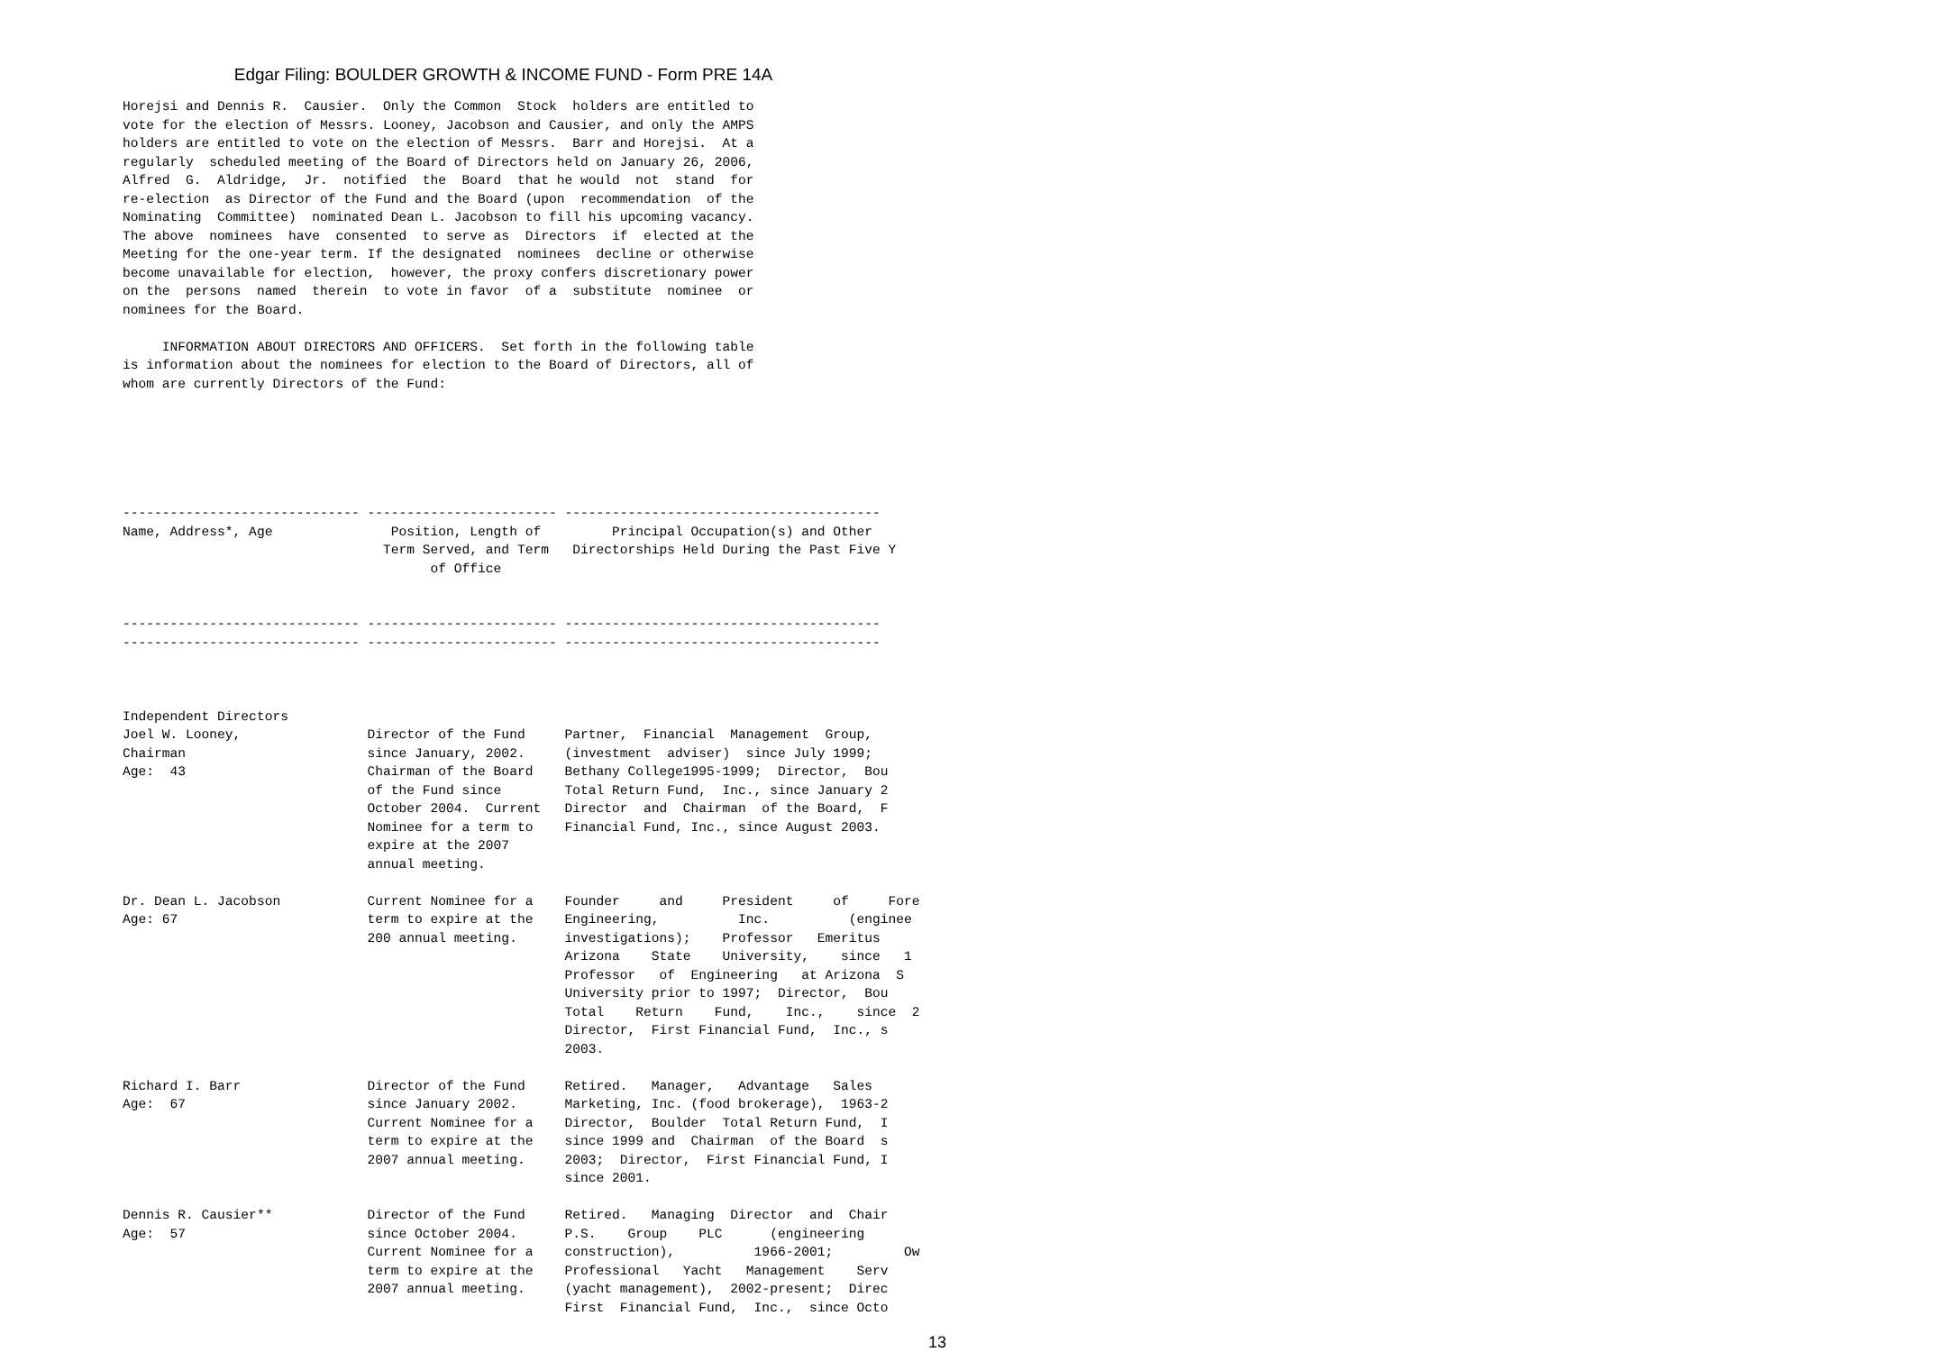Edgar Filing: BOULDER GROWTH & INCOME FUND - Form PRE 14A
Horejsi and Dennis R.  Causier.  Only the Common  Stock  holders are entitled to
vote for the election of Messrs. Looney, Jacobson and Causier, and only the AMPS
holders are entitled to vote on the election of Messrs.  Barr and Horejsi.  At a
regularly  scheduled meeting of the Board of Directors held on January 26, 2006,
Alfred  G.  Aldridge,  Jr.  notified  the  Board  that he would  not  stand  for
re-election  as Director of the Fund and the Board (upon  recommendation  of the
Nominating  Committee)  nominated Dean L. Jacobson to fill his upcoming vacancy.
The above  nominees  have  consented  to serve as  Directors  if  elected at the
Meeting for the one-year term. If the designated  nominees  decline or otherwise
become unavailable for election,  however, the proxy confers discretionary power
on the  persons  named  therein  to vote in favor  of a  substitute  nominee  or
nominees for the Board.

     INFORMATION ABOUT DIRECTORS AND OFFICERS.  Set forth in the following table
is information about the nominees for election to the Board of Directors, all of
whom are currently Directors of the Fund:






------------------------------ ------------------------ ----------------------------------------
Name, Address*, Age               Position, Length of         Principal Occupation(s) and Other
                                 Term Served, and Term   Directorships Held During the Past Five Y
                                       of Office


------------------------------ ------------------------ ----------------------------------------
------------------------------ ------------------------ ----------------------------------------



Independent Directors
Joel W. Looney,                Director of the Fund     Partner,  Financial  Management  Group,
Chairman                       since January, 2002.     (investment  adviser)  since July 1999;
Age:  43                       Chairman of the Board    Bethany College1995-1999;  Director,  Bou
                               of the Fund since        Total Return Fund,  Inc., since January 2
                               October 2004.  Current   Director  and  Chairman  of the Board,  F
                               Nominee for a term to    Financial Fund, Inc., since August 2003.
                               expire at the 2007
                               annual meeting.

Dr. Dean L. Jacobson           Current Nominee for a    Founder     and     President     of     Fore
Age: 67                        term to expire at the    Engineering,          Inc.          (enginee
                               200 annual meeting.      investigations);    Professor   Emeritus
                                                        Arizona    State    University,    since   1
                                                        Professor   of  Engineering   at Arizona  S
                                                        University prior to 1997;  Director,  Bou
                                                        Total    Return    Fund,    Inc.,    since  2
                                                        Director,  First Financial Fund,  Inc., s
                                                        2003.

Richard I. Barr                Director of the Fund     Retired.   Manager,   Advantage   Sales
Age:  67                       since January 2002.      Marketing, Inc. (food brokerage),  1963-2
                               Current Nominee for a    Director,  Boulder  Total Return Fund,  I
                               term to expire at the    since 1999 and  Chairman  of the Board  s
                               2007 annual meeting.     2003;  Director,  First Financial Fund, I
                                                        since 2001.

Dennis R. Causier**            Director of the Fund     Retired.   Managing  Director  and  Chair
Age:  57                       since October 2004.      P.S.    Group    PLC      (engineering
                               Current Nominee for a    construction),          1966-2001;         Ow
                               term to expire at the    Professional   Yacht   Management    Serv
                               2007 annual meeting.     (yacht management),  2002-present;  Direc
                                                        First  Financial Fund,  Inc.,  since Octo
13